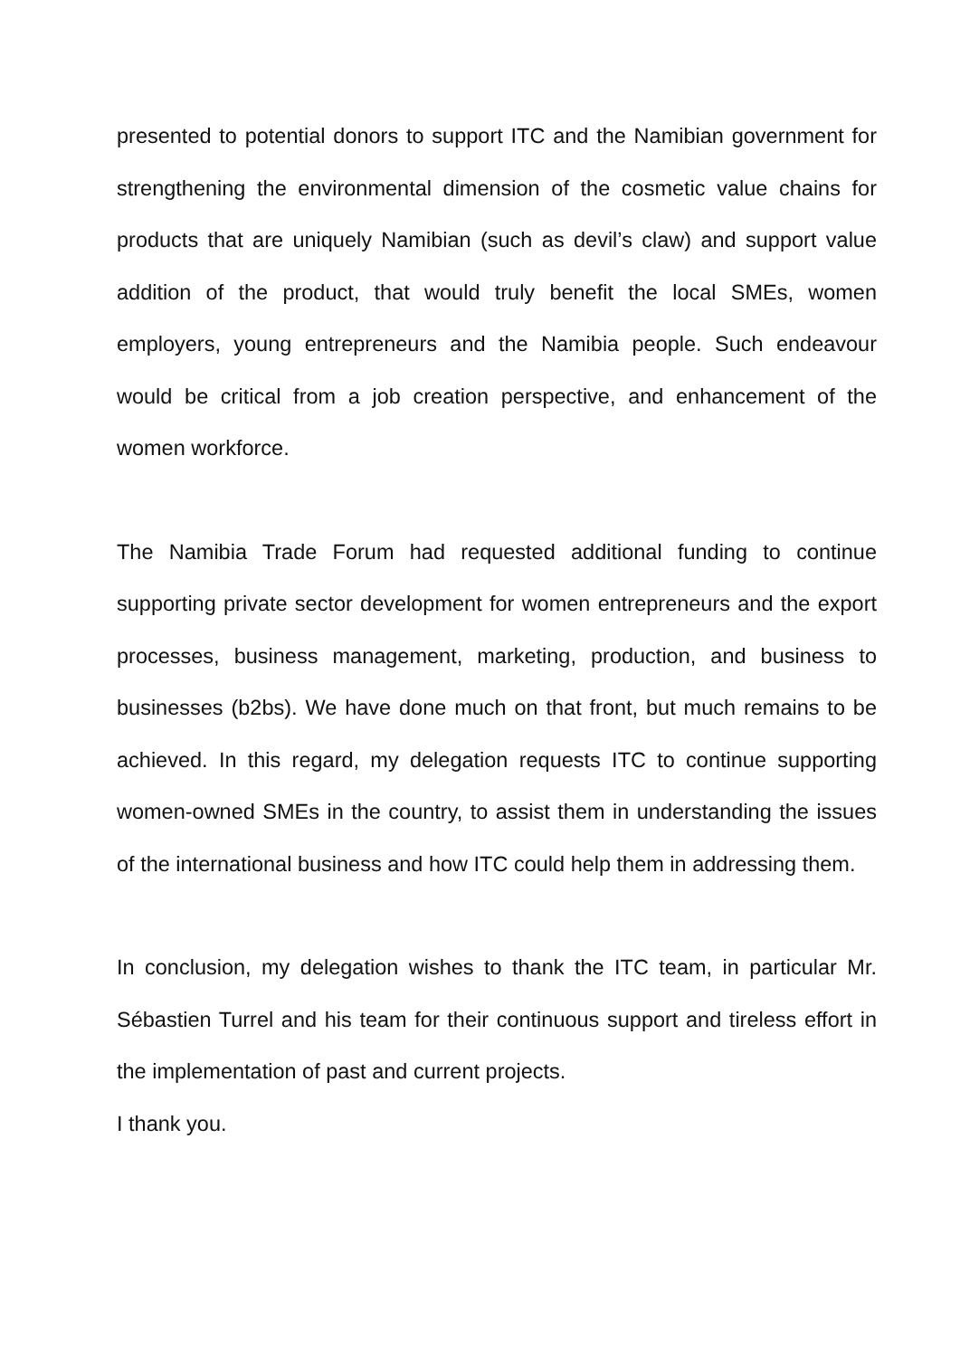presented to potential donors to support ITC and the Namibian government for strengthening the environmental dimension of the cosmetic value chains for products that are uniquely Namibian (such as devil’s claw) and support value addition of the product, that would truly benefit the local SMEs, women employers, young entrepreneurs and the Namibia people. Such endeavour would be critical from a job creation perspective, and enhancement of the women workforce.
The Namibia Trade Forum had requested additional funding to continue supporting private sector development for women entrepreneurs and the export processes, business management, marketing, production, and business to businesses (b2bs). We have done much on that front, but much remains to be achieved. In this regard, my delegation requests ITC to continue supporting women-owned SMEs in the country, to assist them in understanding the issues of the international business and how ITC could help them in addressing them.
In conclusion, my delegation wishes to thank the ITC team, in particular Mr. Sébastien Turrel and his team for their continuous support and tireless effort in the implementation of past and current projects.
I thank you.